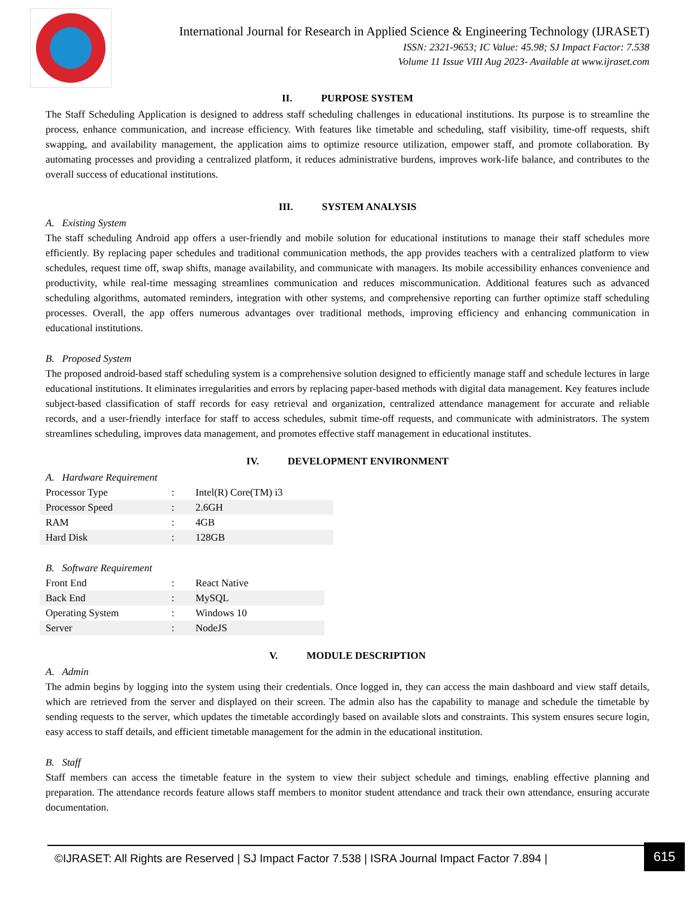International Journal for Research in Applied Science & Engineering Technology (IJRASET)
ISSN: 2321-9653; IC Value: 45.98; SJ Impact Factor: 7.538
Volume 11 Issue VIII Aug 2023- Available at www.ijraset.com
II. PURPOSE SYSTEM
The Staff Scheduling Application is designed to address staff scheduling challenges in educational institutions. Its purpose is to streamline the process, enhance communication, and increase efficiency. With features like timetable and scheduling, staff visibility, time-off requests, shift swapping, and availability management, the application aims to optimize resource utilization, empower staff, and promote collaboration. By automating processes and providing a centralized platform, it reduces administrative burdens, improves work-life balance, and contributes to the overall success of educational institutions.
III. SYSTEM ANALYSIS
A. Existing System
The staff scheduling Android app offers a user-friendly and mobile solution for educational institutions to manage their staff schedules more efficiently. By replacing paper schedules and traditional communication methods, the app provides teachers with a centralized platform to view schedules, request time off, swap shifts, manage availability, and communicate with managers. Its mobile accessibility enhances convenience and productivity, while real-time messaging streamlines communication and reduces miscommunication. Additional features such as advanced scheduling algorithms, automated reminders, integration with other systems, and comprehensive reporting can further optimize staff scheduling processes. Overall, the app offers numerous advantages over traditional methods, improving efficiency and enhancing communication in educational institutions.
B. Proposed System
The proposed android-based staff scheduling system is a comprehensive solution designed to efficiently manage staff and schedule lectures in large educational institutions. It eliminates irregularities and errors by replacing paper-based methods with digital data management. Key features include subject-based classification of staff records for easy retrieval and organization, centralized attendance management for accurate and reliable records, and a user-friendly interface for staff to access schedules, submit time-off requests, and communicate with administrators. The system streamlines scheduling, improves data management, and promotes effective staff management in educational institutes.
IV. DEVELOPMENT ENVIRONMENT
A. Hardware Requirement
| Processor Type | : | Intel(R) Core(TM) i3 |
| Processor Speed | : | 2.6GH |
| RAM | : | 4GB |
| Hard Disk | : | 128GB |
B. Software Requirement
| Front End | : | React Native |
| Back End | : | MySQL |
| Operating System | : | Windows 10 |
| Server | : | NodeJS |
V. MODULE DESCRIPTION
A. Admin
The admin begins by logging into the system using their credentials. Once logged in, they can access the main dashboard and view staff details, which are retrieved from the server and displayed on their screen. The admin also has the capability to manage and schedule the timetable by sending requests to the server, which updates the timetable accordingly based on available slots and constraints. This system ensures secure login, easy access to staff details, and efficient timetable management for the admin in the educational institution.
B. Staff
Staff members can access the timetable feature in the system to view their subject schedule and timings, enabling effective planning and preparation. The attendance records feature allows staff members to monitor student attendance and track their own attendance, ensuring accurate documentation.
©IJRASET: All Rights are Reserved | SJ Impact Factor 7.538 | ISRA Journal Impact Factor 7.894 |
615